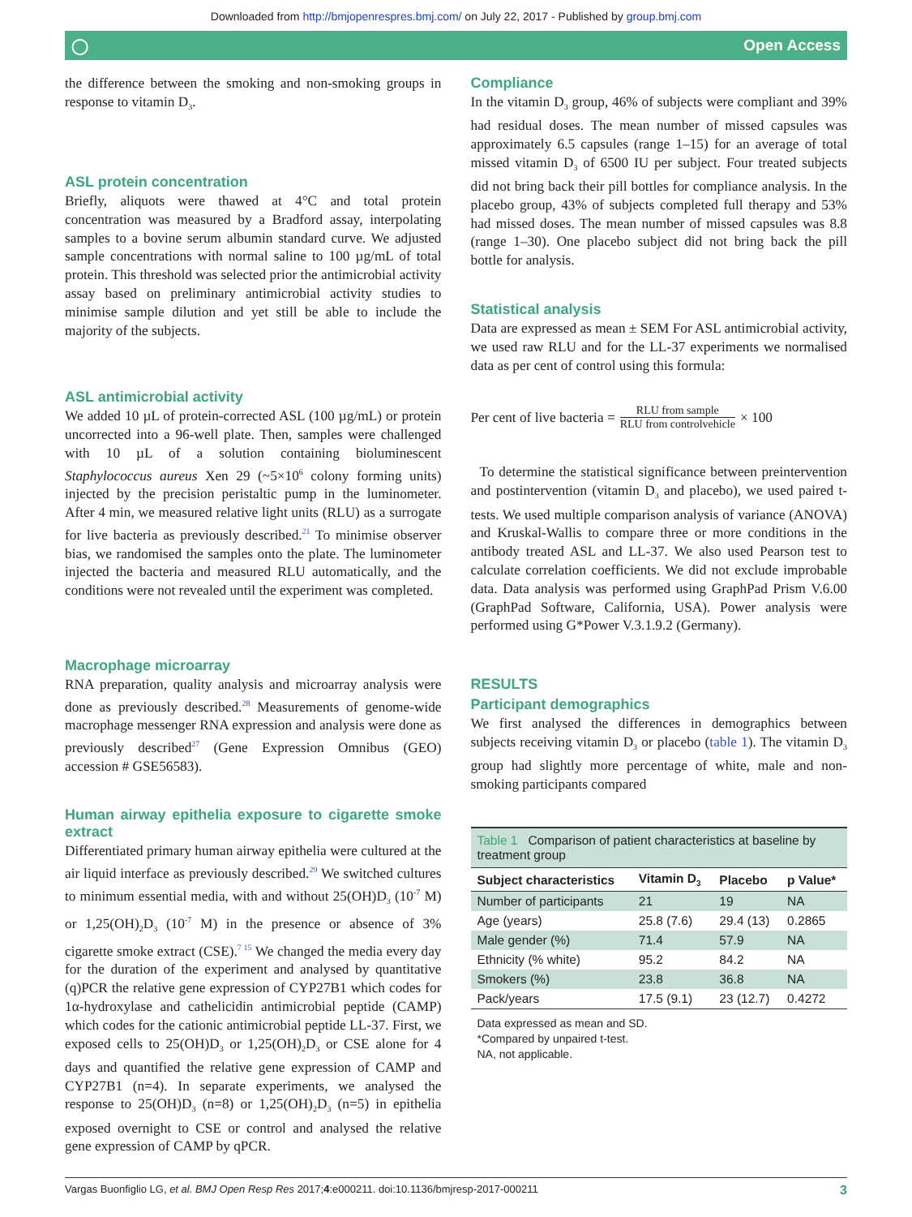Downloaded from http://bmjopenrespres.bmj.com/ on July 22, 2017 - Published by group.bmj.com
◯ Open Access
the difference between the smoking and non-smoking groups in response to vitamin D<sub>3</sub>.
ASL protein concentration
Briefly, aliquots were thawed at 4°C and total protein concentration was measured by a Bradford assay, interpolating samples to a bovine serum albumin standard curve. We adjusted sample concentrations with normal saline to 100 µg/mL of total protein. This threshold was selected prior the antimicrobial activity assay based on preliminary antimicrobial activity studies to minimise sample dilution and yet still be able to include the majority of the subjects.
ASL antimicrobial activity
We added 10 µL of protein-corrected ASL (100 µg/mL) or protein uncorrected into a 96-well plate. Then, samples were challenged with 10 µL of a solution containing bioluminescent Staphylococcus aureus Xen 29 (~5×10<sup>6</sup> colony forming units) injected by the precision peristaltic pump in the luminometer. After 4 min, we measured relative light units (RLU) as a surrogate for live bacteria as previously described.<sup>21</sup> To minimise observer bias, we randomised the samples onto the plate. The luminometer injected the bacteria and measured RLU automatically, and the conditions were not revealed until the experiment was completed.
Macrophage microarray
RNA preparation, quality analysis and microarray analysis were done as previously described.<sup>28</sup> Measurements of genome-wide macrophage messenger RNA expression and analysis were done as previously described<sup>27</sup> (Gene Expression Omnibus (GEO) accession # GSE56583).
Human airway epithelia exposure to cigarette smoke extract
Differentiated primary human airway epithelia were cultured at the air liquid interface as previously described.<sup>29</sup> We switched cultures to minimum essential media, with and without 25(OH)D<sub>3</sub> (10<sup>-7</sup> M) or 1,25(OH)<sub>2</sub>D<sub>3</sub> (10<sup>-7</sup> M) in the presence or absence of 3% cigarette smoke extract (CSE).<sup>7 15</sup> We changed the media every day for the duration of the experiment and analysed by quantitative (q)PCR the relative gene expression of CYP27B1 which codes for 1α-hydroxylase and cathelicidin antimicrobial peptide (CAMP) which codes for the cationic antimicrobial peptide LL-37. First, we exposed cells to 25(OH)D<sub>3</sub> or 1,25(OH)<sub>2</sub>D<sub>3</sub> or CSE alone for 4 days and quantified the relative gene expression of CAMP and CYP27B1 (n=4). In separate experiments, we analysed the response to 25(OH)D<sub>3</sub> (n=8) or 1,25(OH)<sub>2</sub>D<sub>3</sub> (n=5) in epithelia exposed overnight to CSE or control and analysed the relative gene expression of CAMP by qPCR.
Compliance
In the vitamin D<sub>3</sub> group, 46% of subjects were compliant and 39% had residual doses. The mean number of missed capsules was approximately 6.5 capsules (range 1–15) for an average of total missed vitamin D<sub>3</sub> of 6500 IU per subject. Four treated subjects did not bring back their pill bottles for compliance analysis. In the placebo group, 43% of subjects completed full therapy and 53% had missed doses. The mean number of missed capsules was 8.8 (range 1–30). One placebo subject did not bring back the pill bottle for analysis.
Statistical analysis
Data are expressed as mean ± SEM For ASL antimicrobial activity, we used raw RLU and for the LL-37 experiments we normalised data as per cent of control using this formula:
Per cent of live bacteria = RLU from sample RLU from controlvehicle × 100
To determine the statistical significance between preintervention and postintervention (vitamin D<sub>3</sub> and placebo), we used paired t-tests. We used multiple comparison analysis of variance (ANOVA) and Kruskal-Wallis to compare three or more conditions in the antibody treated ASL and LL-37. We also used Pearson test to calculate correlation coefficients. We did not exclude improbable data. Data analysis was performed using GraphPad Prism V.6.00 (GraphPad Software, California, USA). Power analysis were performed using G*Power V.3.1.9.2 (Germany).
RESULTS
Participant demographics
We first analysed the differences in demographics between subjects receiving vitamin D<sub>3</sub> or placebo (table 1). The vitamin D<sub>3</sub> group had slightly more percentage of white, male and non-smoking participants compared
Table 1 Comparison of patient characteristics at baseline by treatment group
| Subject characteristics | Vitamin D<sub>3</sub> | Placebo | p Value* |
| --- | --- | --- | --- |
| Number of participants | 21 | 19 | NA |
| Age (years) | 25.8 (7.6) | 29.4 (13) | 0.2865 |
| Male gender (%) | 71.4 | 57.9 | NA |
| Ethnicity (% white) | 95.2 | 84.2 | NA |
| Smokers (%) | 23.8 | 36.8 | NA |
| Pack/years | 17.5 (9.1) | 23 (12.7) | 0.4272 |
Data expressed as mean and SD.
*Compared by unpaired t-test.
NA, not applicable.
Vargas Buonfiglio LG, et al. BMJ Open Resp Res 2017;4:e000211. doi:10.1136/bmjresp-2017-000211 3